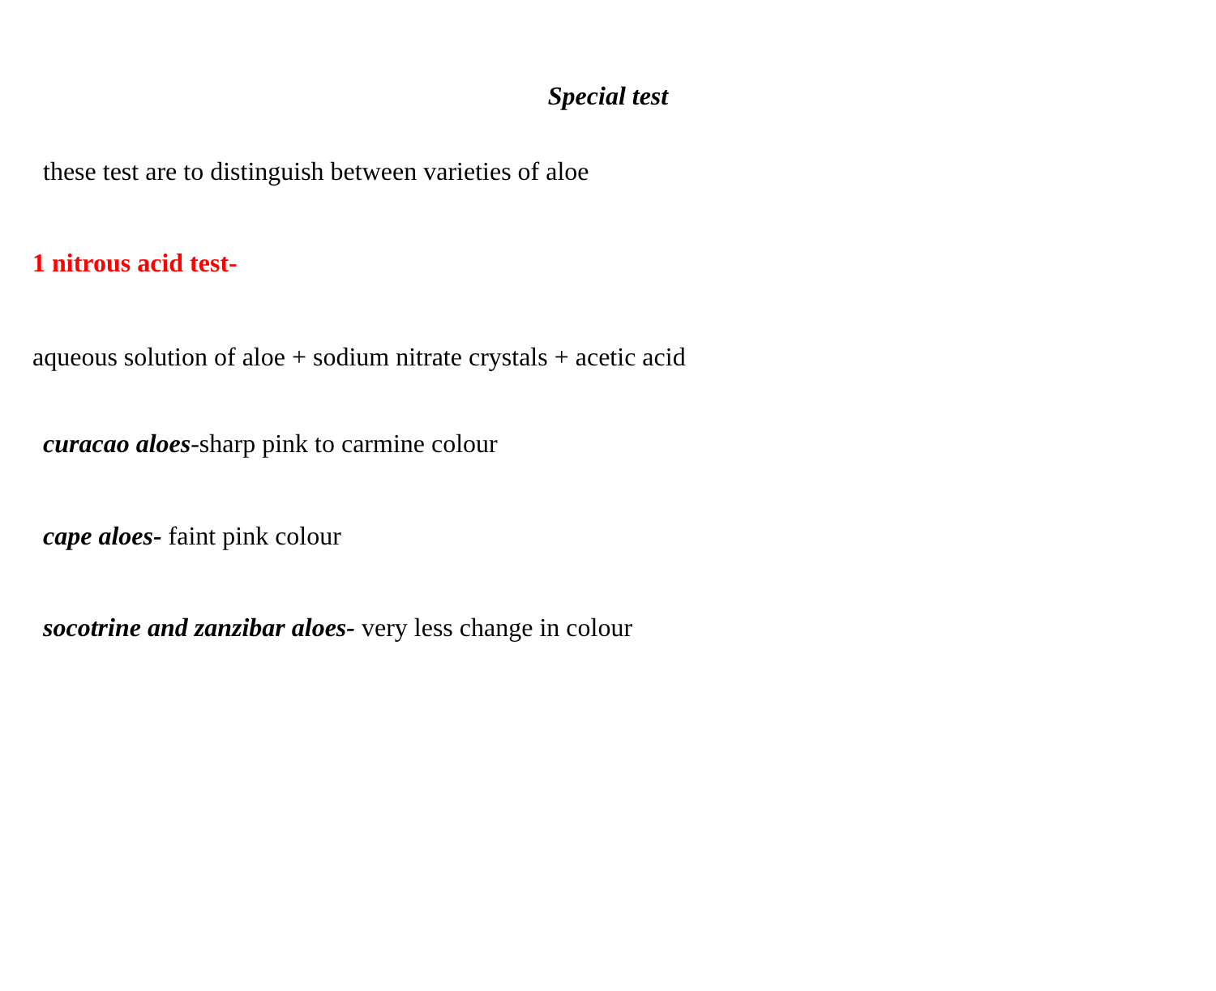Special test
these test are to distinguish between varieties of aloe
1 nitrous acid test-
aqueous solution of aloe + sodium nitrate crystals + acetic acid
curacao aloes-sharp pink to carmine colour
cape aloes- faint pink colour
socotrine and zanzibar aloes- very less change in colour